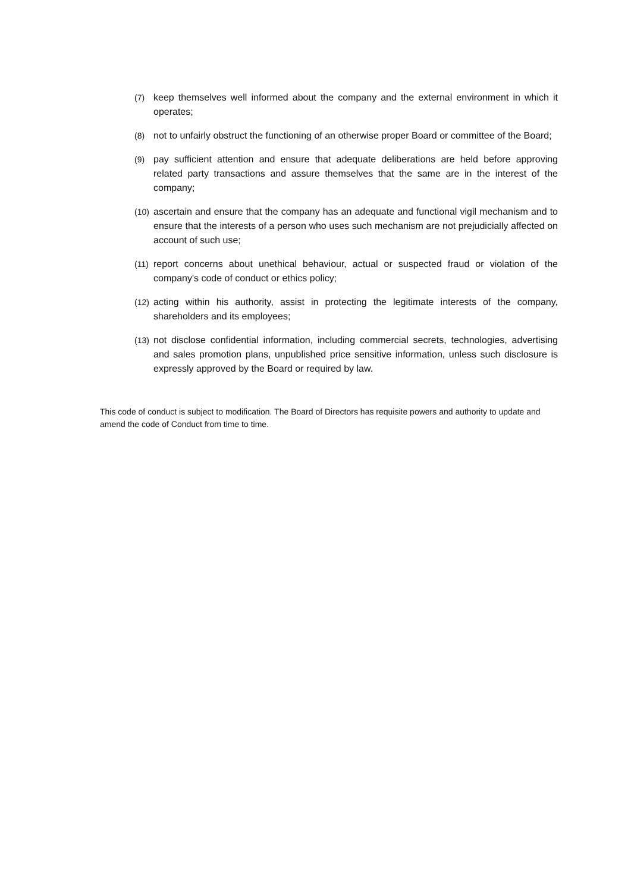(7) keep themselves well informed about the company and the external environment in which it operates;
(8) not to unfairly obstruct the functioning of an otherwise proper Board or committee of the Board;
(9) pay sufficient attention and ensure that adequate deliberations are held before approving related party transactions and assure themselves that the same are in the interest of the company;
(10) ascertain and ensure that the company has an adequate and functional vigil mechanism and to ensure that the interests of a person who uses such mechanism are not prejudicially affected on account of such use;
(11) report concerns about unethical behaviour, actual or suspected fraud or violation of the company's code of conduct or ethics policy;
(12) acting within his authority, assist in protecting the legitimate interests of the company, shareholders and its employees;
(13) not disclose confidential information, including commercial secrets, technologies, advertising and sales promotion plans, unpublished price sensitive information, unless such disclosure is expressly approved by the Board or required by law.
This code of conduct is subject to modification. The Board of Directors has requisite powers and authority to update and amend the code of Conduct from time to time.